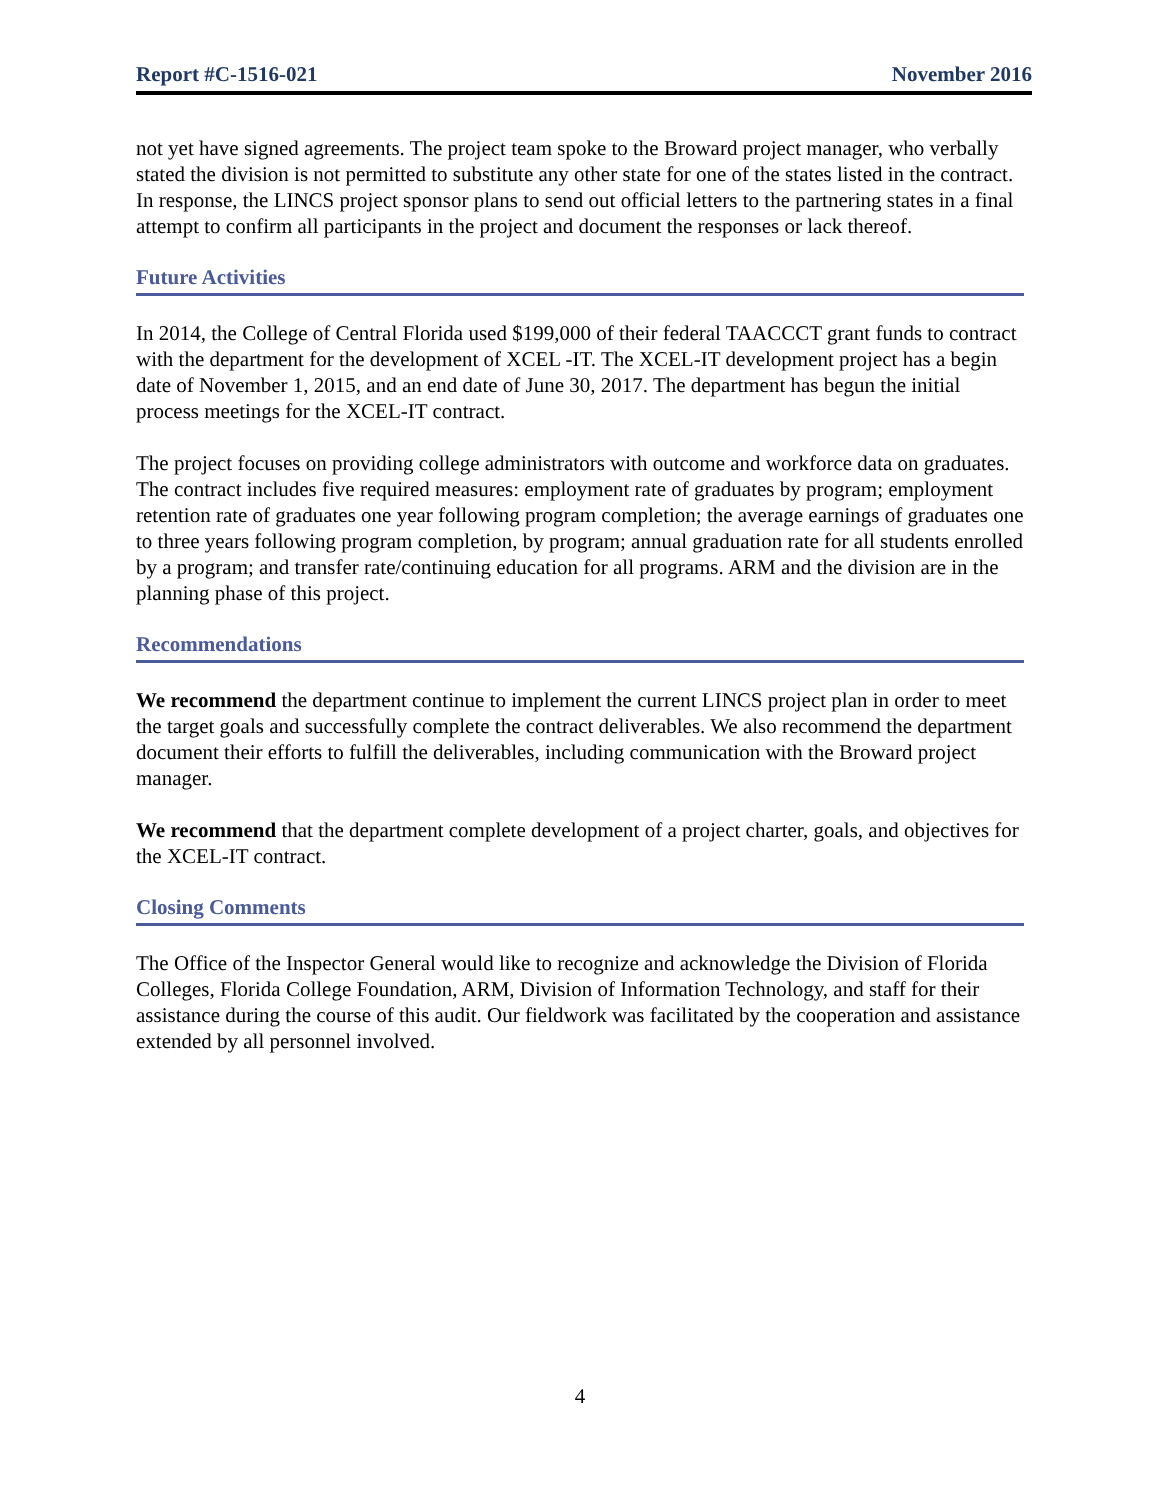Report #C-1516-021 November 2016
not yet have signed agreements. The project team spoke to the Broward project manager, who verbally stated the division is not permitted to substitute any other state for one of the states listed in the contract. In response, the LINCS project sponsor plans to send out official letters to the partnering states in a final attempt to confirm all participants in the project and document the responses or lack thereof.
Future Activities
In 2014, the College of Central Florida used $199,000 of their federal TAACCCT grant funds to contract with the department for the development of XCEL -IT. The XCEL-IT development project has a begin date of November 1, 2015, and an end date of June 30, 2017. The department has begun the initial process meetings for the XCEL-IT contract.
The project focuses on providing college administrators with outcome and workforce data on graduates. The contract includes five required measures: employment rate of graduates by program; employment retention rate of graduates one year following program completion; the average earnings of graduates one to three years following program completion, by program; annual graduation rate for all students enrolled by a program; and transfer rate/continuing education for all programs. ARM and the division are in the planning phase of this project.
Recommendations
We recommend the department continue to implement the current LINCS project plan in order to meet the target goals and successfully complete the contract deliverables. We also recommend the department document their efforts to fulfill the deliverables, including communication with the Broward project manager.
We recommend that the department complete development of a project charter, goals, and objectives for the XCEL-IT contract.
Closing Comments
The Office of the Inspector General would like to recognize and acknowledge the Division of Florida Colleges, Florida College Foundation, ARM, Division of Information Technology, and staff for their assistance during the course of this audit. Our fieldwork was facilitated by the cooperation and assistance extended by all personnel involved.
4